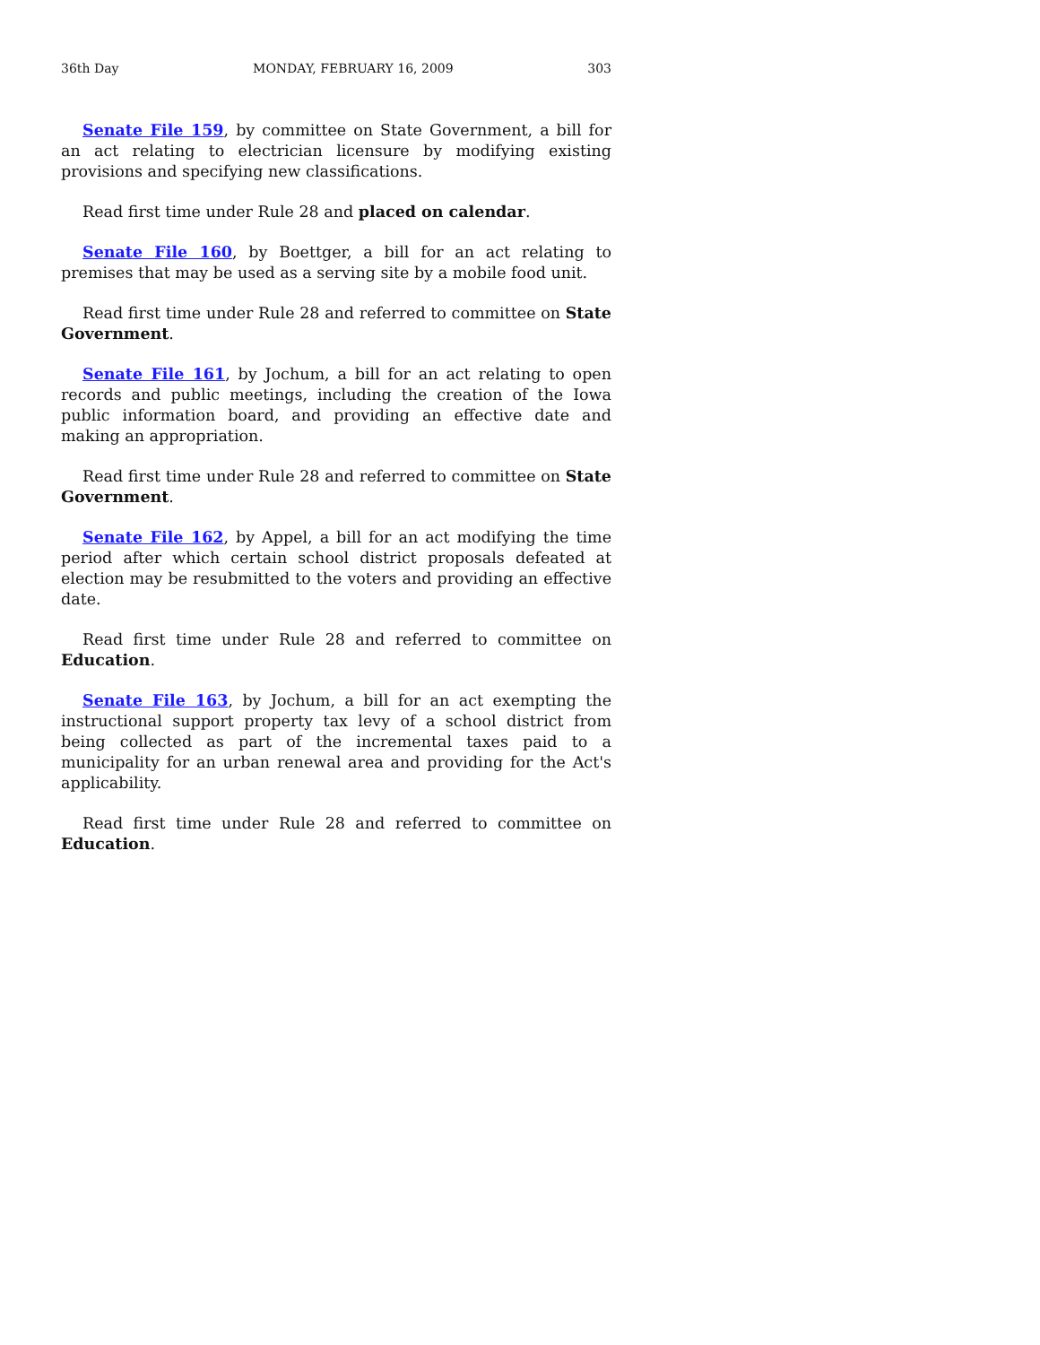36th Day MONDAY, FEBRUARY 16, 2009 303
Senate File 159, by committee on State Government, a bill for an act relating to electrician licensure by modifying existing provisions and specifying new classifications.
Read first time under Rule 28 and placed on calendar.
Senate File 160, by Boettger, a bill for an act relating to premises that may be used as a serving site by a mobile food unit.
Read first time under Rule 28 and referred to committee on State Government.
Senate File 161, by Jochum, a bill for an act relating to open records and public meetings, including the creation of the Iowa public information board, and providing an effective date and making an appropriation.
Read first time under Rule 28 and referred to committee on State Government.
Senate File 162, by Appel, a bill for an act modifying the time period after which certain school district proposals defeated at election may be resubmitted to the voters and providing an effective date.
Read first time under Rule 28 and referred to committee on Education.
Senate File 163, by Jochum, a bill for an act exempting the instructional support property tax levy of a school district from being collected as part of the incremental taxes paid to a municipality for an urban renewal area and providing for the Act's applicability.
Read first time under Rule 28 and referred to committee on Education.